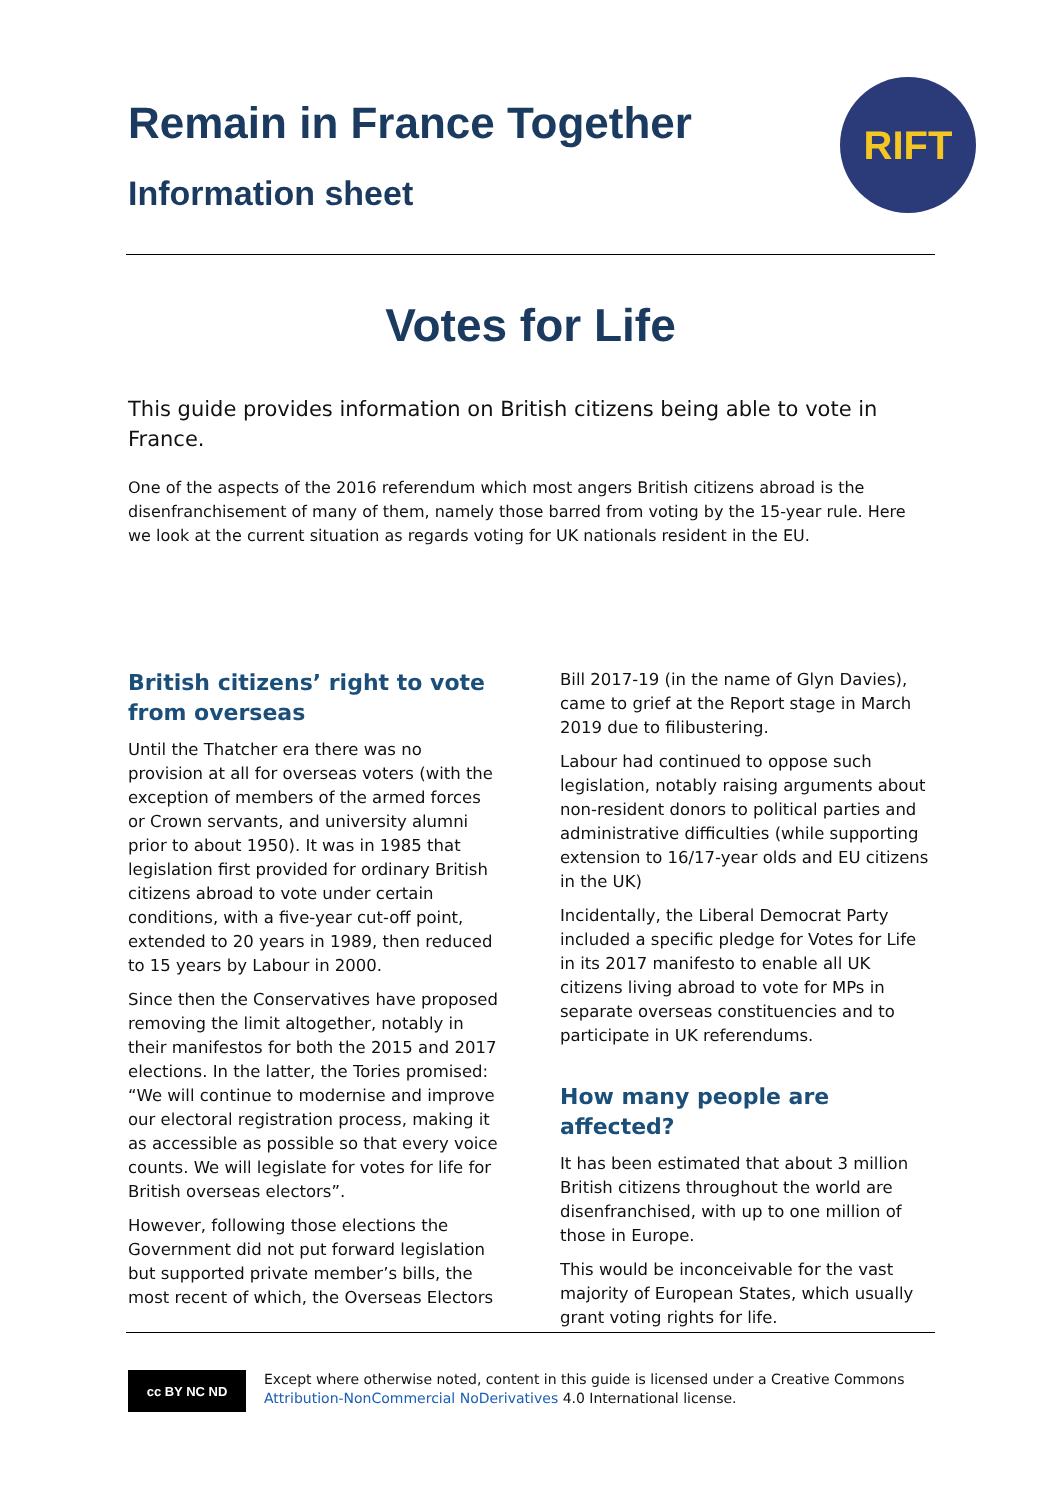Remain in France Together
Information sheet
RIFT
Votes for Life
This guide provides information on British citizens being able to vote in France.
One of the aspects of the 2016 referendum which most angers British citizens abroad is the disenfranchisement of many of them, namely those barred from voting by the 15-year rule. Here we look at the current situation as regards voting for UK nationals resident in the EU.
British citizens’ right to vote from overseas
Until the Thatcher era there was no provision at all for overseas voters (with the exception of members of the armed forces or Crown servants, and university alumni prior to about 1950). It was in 1985 that legislation first provided for ordinary British citizens abroad to vote under certain conditions, with a five-year cut-off point, extended to 20 years in 1989, then reduced to 15 years by Labour in 2000.
Since then the Conservatives have proposed removing the limit altogether, notably in their manifestos for both the 2015 and 2017 elections. In the latter, the Tories promised: “We will continue to modernise and improve our electoral registration process, making it as accessible as possible so that every voice counts. We will legislate for votes for life for British overseas electors”.
However, following those elections the Government did not put forward legislation but supported private member’s bills, the most recent of which, the Overseas Electors
Bill 2017-19 (in the name of Glyn Davies), came to grief at the Report stage in March 2019 due to filibustering.
Labour had continued to oppose such legislation, notably raising arguments about non-resident donors to political parties and administrative difficulties (while supporting extension to 16/17-year olds and EU citizens in the UK)
Incidentally, the Liberal Democrat Party included a specific pledge for Votes for Life in its 2017 manifesto to enable all UK citizens living abroad to vote for MPs in separate overseas constituencies and to participate in UK referendums.
How many people are affected?
It has been estimated that about 3 million British citizens throughout the world are disenfranchised, with up to one million of those in Europe.
This would be inconceivable for the vast majority of European States, which usually grant voting rights for life.
cc BY NC ND
Except where otherwise noted, content in this guide is licensed under a Creative Commons
Attribution-NonCommercial NoDerivatives 4.0 International license.